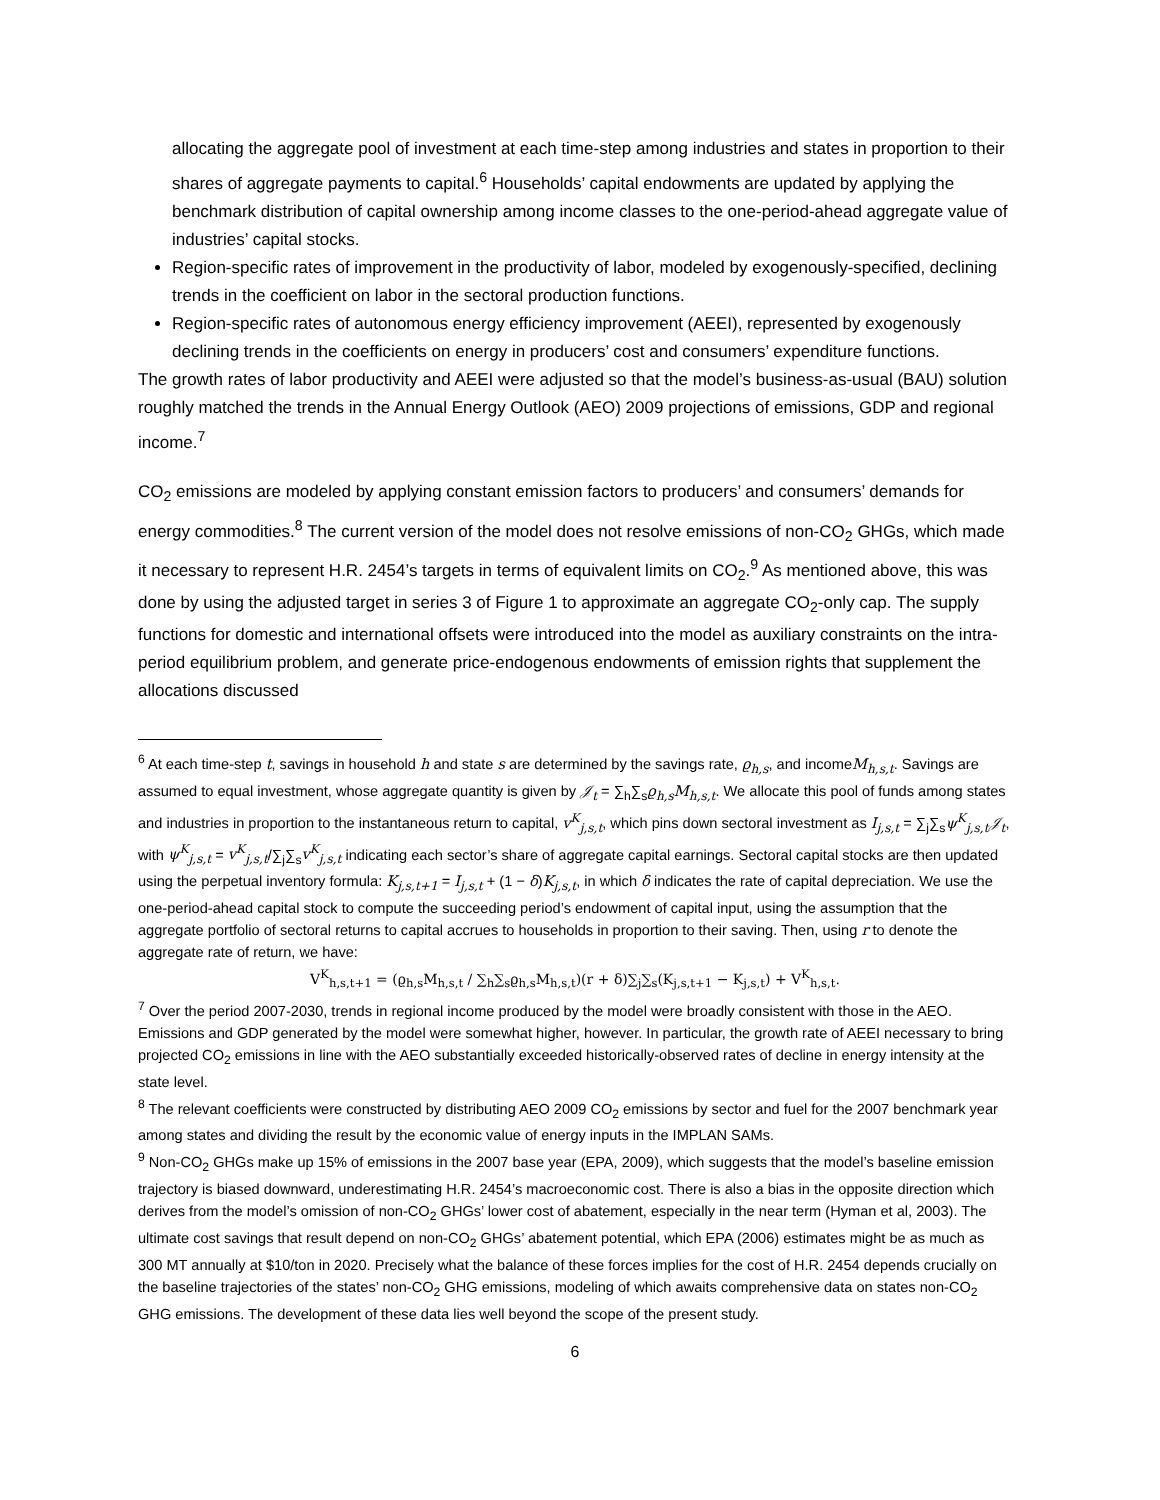allocating the aggregate pool of investment at each time-step among industries and states in proportion to their shares of aggregate payments to capital.<sup>6</sup> Households’ capital endowments are updated by applying the benchmark distribution of capital ownership among income classes to the one-period-ahead aggregate value of industries’ capital stocks.
Region-specific rates of improvement in the productivity of labor, modeled by exogenously-specified, declining trends in the coefficient on labor in the sectoral production functions.
Region-specific rates of autonomous energy efficiency improvement (AEEI), represented by exogenously declining trends in the coefficients on energy in producers’ cost and consumers’ expenditure functions.
The growth rates of labor productivity and AEEI were adjusted so that the model’s business-as-usual (BAU) solution roughly matched the trends in the Annual Energy Outlook (AEO) 2009 projections of emissions, GDP and regional income.<sup>7</sup>
CO<sub>2</sub> emissions are modeled by applying constant emission factors to producers’ and consumers’ demands for energy commodities.<sup>8</sup> The current version of the model does not resolve emissions of non-CO<sub>2</sub> GHGs, which made it necessary to represent H.R. 2454’s targets in terms of equivalent limits on CO<sub>2</sub>.<sup>9</sup> As mentioned above, this was done by using the adjusted target in series 3 of Figure 1 to approximate an aggregate CO<sub>2</sub>-only cap. The supply functions for domestic and international offsets were introduced into the model as auxiliary constraints on the intra-period equilibrium problem, and generate price-endogenous endowments of emission rights that supplement the allocations discussed
<sup>6</sup> At each time-step t, savings in household h and state s are determined by the savings rate, ϱ<sub>h,s</sub>, and incomeM<sub>h,s,t</sub>. Savings are assumed to equal investment, whose aggregate quantity is given by 𝒥<sub>t</sub> = ∑<sub>h</sub>∑<sub>s</sub>ϱ<sub>h,s</sub>M<sub>h,s,t</sub>. We allocate this pool of funds among states and industries in proportion to the instantaneous return to capital, v<sup>K</sup><sub>j,s,t</sub>, which pins down sectoral investment as I<sub>j,s,t</sub> = ∑<sub>j</sub>∑<sub>s</sub>ψ<sup>K</sup><sub>j,s,t</sub>𝒥<sub>t</sub>, with ψ<sup>K</sup><sub>j,s,t</sub> = v<sup>K</sup><sub>j,s,t</sub>/∑<sub>j</sub>∑<sub>s</sub>v<sup>K</sup><sub>j,s,t</sub> indicating each sector’s share of aggregate capital earnings. Sectoral capital stocks are then updated using the perpetual inventory formula: K<sub>j,s,t+1</sub> = I<sub>j,s,t</sub> + (1 − δ)K<sub>j,s,t</sub>, in which δ indicates the rate of capital depreciation. We use the one-period-ahead capital stock to compute the succeeding period’s endowment of capital input, using the assumption that the aggregate portfolio of sectoral returns to capital accrues to households in proportion to their saving. Then, using r to denote the aggregate rate of return, we have:
V<sup>K</sup><sub>h,s,t+1</sub> = (ϱ<sub>h,s</sub>M<sub>h,s,t</sub> / ∑<sub>h</sub>∑<sub>s</sub>ϱ<sub>h,s</sub>M<sub>h,s,t</sub>)(r + δ)∑<sub>j</sub>∑<sub>s</sub>(K<sub>j,s,t+1</sub> − K<sub>j,s,t</sub>) + V<sup>K</sup><sub>h,s,t</sub>.
<sup>7</sup> Over the period 2007-2030, trends in regional income produced by the model were broadly consistent with those in the AEO. Emissions and GDP generated by the model were somewhat higher, however. In particular, the growth rate of AEEI necessary to bring projected CO<sub>2</sub> emissions in line with the AEO substantially exceeded historically-observed rates of decline in energy intensity at the state level.
<sup>8</sup> The relevant coefficients were constructed by distributing AEO 2009 CO<sub>2</sub> emissions by sector and fuel for the 2007 benchmark year among states and dividing the result by the economic value of energy inputs in the IMPLAN SAMs.
<sup>9</sup> Non-CO<sub>2</sub> GHGs make up 15% of emissions in the 2007 base year (EPA, 2009), which suggests that the model’s baseline emission trajectory is biased downward, underestimating H.R. 2454’s macroeconomic cost. There is also a bias in the opposite direction which derives from the model’s omission of non-CO<sub>2</sub> GHGs’ lower cost of abatement, especially in the near term (Hyman et al, 2003). The ultimate cost savings that result depend on non-CO<sub>2</sub> GHGs’ abatement potential, which EPA (2006) estimates might be as much as 300 MT annually at $10/ton in 2020. Precisely what the balance of these forces implies for the cost of H.R. 2454 depends crucially on the baseline trajectories of the states’ non-CO<sub>2</sub> GHG emissions, modeling of which awaits comprehensive data on states non-CO<sub>2</sub> GHG emissions. The development of these data lies well beyond the scope of the present study.
6